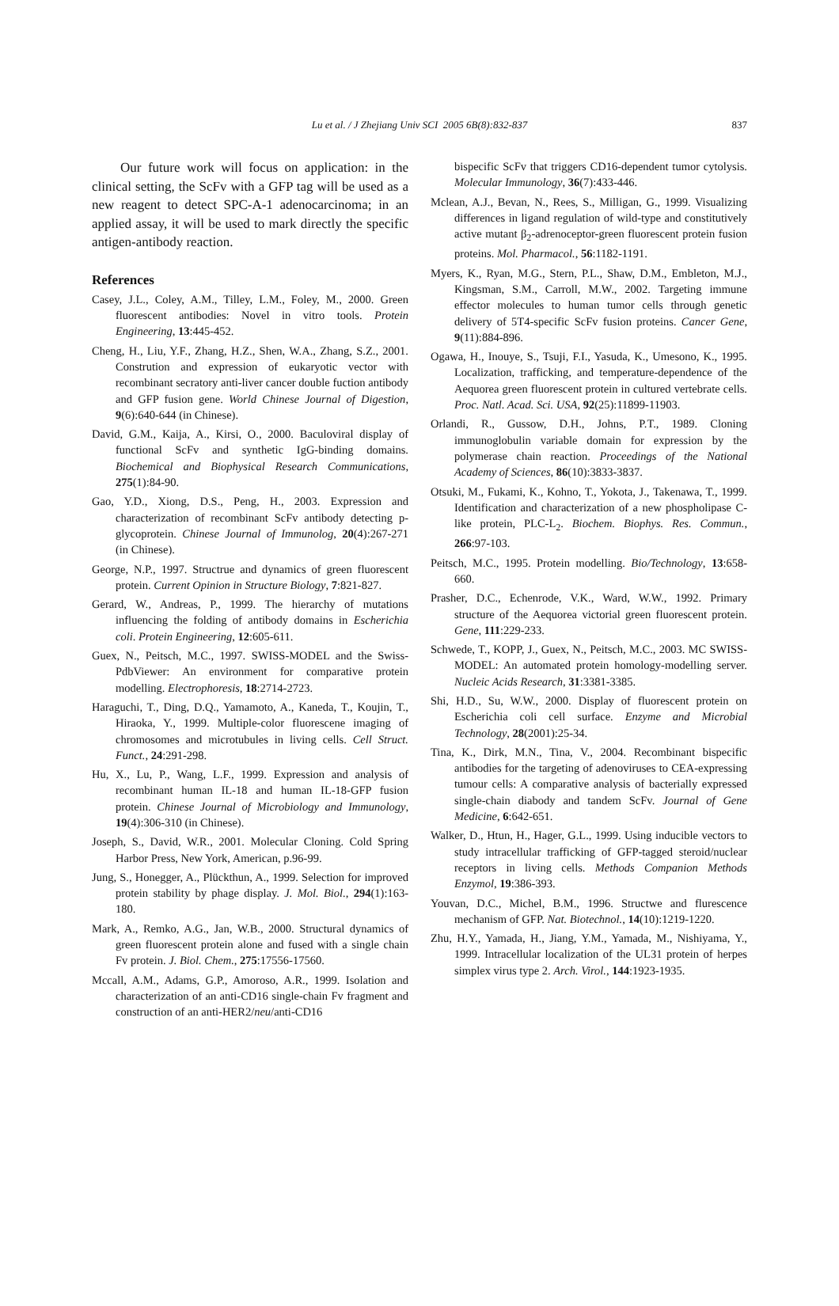Lu et al. / J Zhejiang Univ SCI 2005 6B(8):832-837
837
Our future work will focus on application: in the clinical setting, the ScFv with a GFP tag will be used as a new reagent to detect SPC-A-1 adenocarcinoma; in an applied assay, it will be used to mark directly the specific antigen-antibody reaction.
References
Casey, J.L., Coley, A.M., Tilley, L.M., Foley, M., 2000. Green fluorescent antibodies: Novel in vitro tools. Protein Engineering, 13:445-452.
Cheng, H., Liu, Y.F., Zhang, H.Z., Shen, W.A., Zhang, S.Z., 2001. Constrution and expression of eukaryotic vector with recombinant secratory anti-liver cancer double fuction antibody and GFP fusion gene. World Chinese Journal of Digestion, 9(6):640-644 (in Chinese).
David, G.M., Kaija, A., Kirsi, O., 2000. Baculoviral display of functional ScFv and synthetic IgG-binding domains. Biochemical and Biophysical Research Communications, 275(1):84-90.
Gao, Y.D., Xiong, D.S., Peng, H., 2003. Expression and characterization of recombinant ScFv antibody detecting p-glycoprotein. Chinese Journal of Immunolog, 20(4):267-271 (in Chinese).
George, N.P., 1997. Structrue and dynamics of green fluorescent protein. Current Opinion in Structure Biology, 7:821-827.
Gerard, W., Andreas, P., 1999. The hierarchy of mutations influencing the folding of antibody domains in Escherichia coli. Protein Engineering, 12:605-611.
Guex, N., Peitsch, M.C., 1997. SWISS-MODEL and the Swiss-PdbViewer: An environment for comparative protein modelling. Electrophoresis, 18:2714-2723.
Haraguchi, T., Ding, D.Q., Yamamoto, A., Kaneda, T., Koujin, T., Hiraoka, Y., 1999. Multiple-color fluorescene imaging of chromosomes and microtubules in living cells. Cell Struct. Funct., 24:291-298.
Hu, X., Lu, P., Wang, L.F., 1999. Expression and analysis of recombinant human IL-18 and human IL-18-GFP fusion protein. Chinese Journal of Microbiology and Immunology, 19(4):306-310 (in Chinese).
Joseph, S., David, W.R., 2001. Molecular Cloning. Cold Spring Harbor Press, New York, American, p.96-99.
Jung, S., Honegger, A., Plückthun, A., 1999. Selection for improved protein stability by phage display. J. Mol. Biol., 294(1):163-180.
Mark, A., Remko, A.G., Jan, W.B., 2000. Structural dynamics of green fluorescent protein alone and fused with a single chain Fv protein. J. Biol. Chem., 275:17556-17560.
Mccall, A.M., Adams, G.P., Amoroso, A.R., 1999. Isolation and characterization of an anti-CD16 single-chain Fv fragment and construction of an anti-HER2/neu/anti-CD16
bispecific ScFv that triggers CD16-dependent tumor cytolysis. Molecular Immunology, 36(7):433-446.
Mclean, A.J., Bevan, N., Rees, S., Milligan, G., 1999. Visualizing differences in ligand regulation of wild-type and constitutively active mutant β<sub>2</sub>-adrenoceptor-green fluorescent protein fusion proteins. Mol. Pharmacol., 56:1182-1191.
Myers, K., Ryan, M.G., Stern, P.L., Shaw, D.M., Embleton, M.J., Kingsman, S.M., Carroll, M.W., 2002. Targeting immune effector molecules to human tumor cells through genetic delivery of 5T4-specific ScFv fusion proteins. Cancer Gene, 9(11):884-896.
Ogawa, H., Inouye, S., Tsuji, F.I., Yasuda, K., Umesono, K., 1995. Localization, trafficking, and temperature-dependence of the Aequorea green fluorescent protein in cultured vertebrate cells. Proc. Natl. Acad. Sci. USA, 92(25):11899-11903.
Orlandi, R., Gussow, D.H., Johns, P.T., 1989. Cloning immunoglobulin variable domain for expression by the polymerase chain reaction. Proceedings of the National Academy of Sciences, 86(10):3833-3837.
Otsuki, M., Fukami, K., Kohno, T., Yokota, J., Takenawa, T., 1999. Identification and characterization of a new phospholipase C-like protein, PLC-L<sub>2</sub>. Biochem. Biophys. Res. Commun., 266:97-103.
Peitsch, M.C., 1995. Protein modelling. Bio/Technology, 13:658-660.
Prasher, D.C., Echenrode, V.K., Ward, W.W., 1992. Primary structure of the Aequorea victorial green fluorescent protein. Gene, 111:229-233.
Schwede, T., KOPP, J., Guex, N., Peitsch, M.C., 2003. MC SWISS-MODEL: An automated protein homology-modelling server. Nucleic Acids Research, 31:3381-3385.
Shi, H.D., Su, W.W., 2000. Display of fluorescent protein on Escherichia coli cell surface. Enzyme and Microbial Technology, 28(2001):25-34.
Tina, K., Dirk, M.N., Tina, V., 2004. Recombinant bispecific antibodies for the targeting of adenoviruses to CEA-expressing tumour cells: A comparative analysis of bacterially expressed single-chain diabody and tandem ScFv. Journal of Gene Medicine, 6:642-651.
Walker, D., Htun, H., Hager, G.L., 1999. Using inducible vectors to study intracellular trafficking of GFP-tagged steroid/nuclear receptors in living cells. Methods Companion Methods Enzymol, 19:386-393.
Youvan, D.C., Michel, B.M., 1996. Structwe and flurescence mechanism of GFP. Nat. Biotechnol., 14(10):1219-1220.
Zhu, H.Y., Yamada, H., Jiang, Y.M., Yamada, M., Nishiyama, Y., 1999. Intracellular localization of the UL31 protein of herpes simplex virus type 2. Arch. Virol., 144:1923-1935.